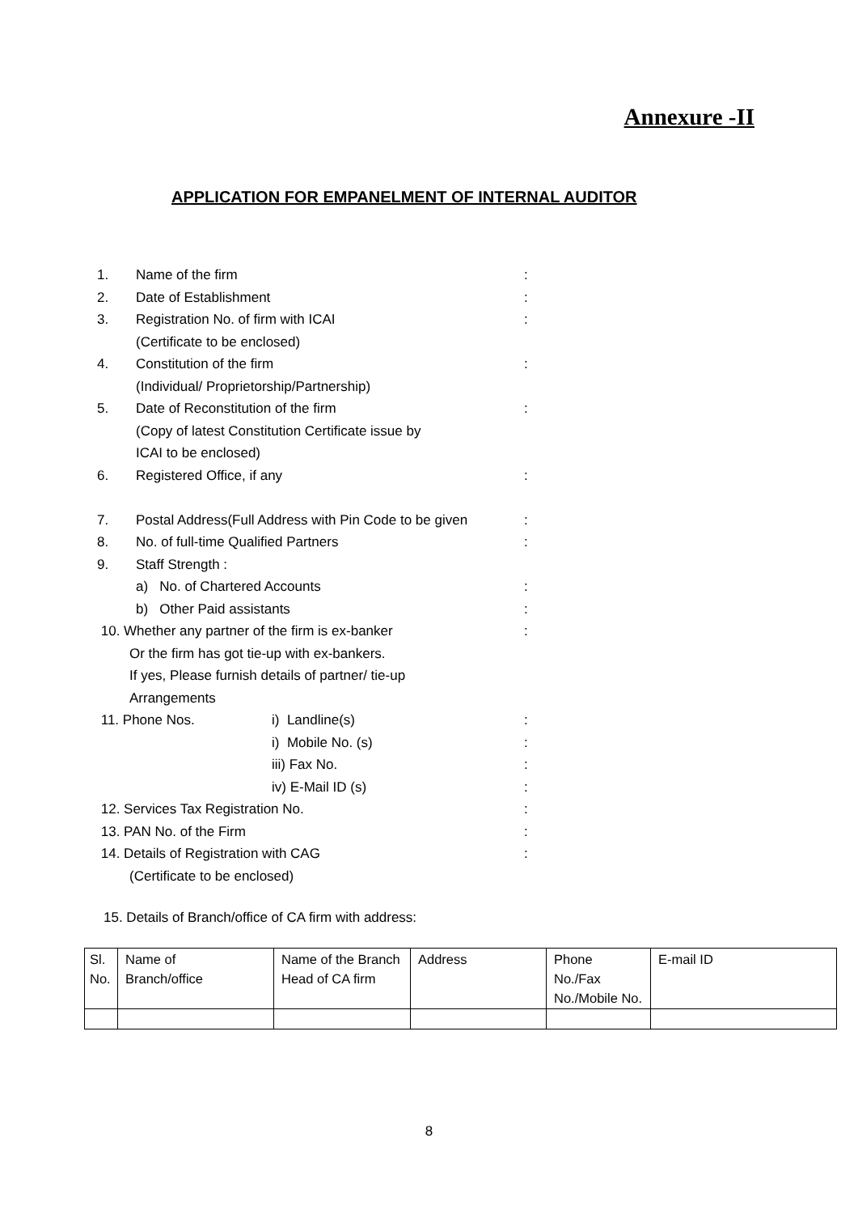Annexure -II
APPLICATION FOR EMPANELMENT OF INTERNAL AUDITOR
1. Name of the firm:
2. Date of Establishment:
3. Registration No. of firm with ICAI:
(Certificate to be enclosed)
4. Constitution of the firm:
(Individual/ Proprietorship/Partnership)
5. Date of Reconstitution of the firm:
(Copy of latest Constitution Certificate issue by
ICAI to be enclosed)
6. Registered Office, if any:
7. Postal Address(Full Address with Pin Code to be given:
8. No. of full-time Qualified Partners:
9. Staff Strength :
a) No. of Chartered Accounts:
b) Other Paid assistants:
10. Whether any partner of the firm is ex-banker:
Or the firm has got tie-up with ex-bankers.
If yes, Please furnish details of partner/ tie-up
Arrangements
11. Phone Nos. i) Landline(s):
i) Mobile No. (s):
iii) Fax No.:
iv) E-Mail ID (s):
12. Services Tax Registration No.:
13. PAN No. of the Firm:
14. Details of Registration with CAG:
(Certificate to be enclosed)
15. Details of Branch/office of CA firm with address:
| Sl. No. | Name of Branch/office | Name of the Branch Head of CA firm | Address | Phone No./Fax No./Mobile No. | E-mail ID |
8